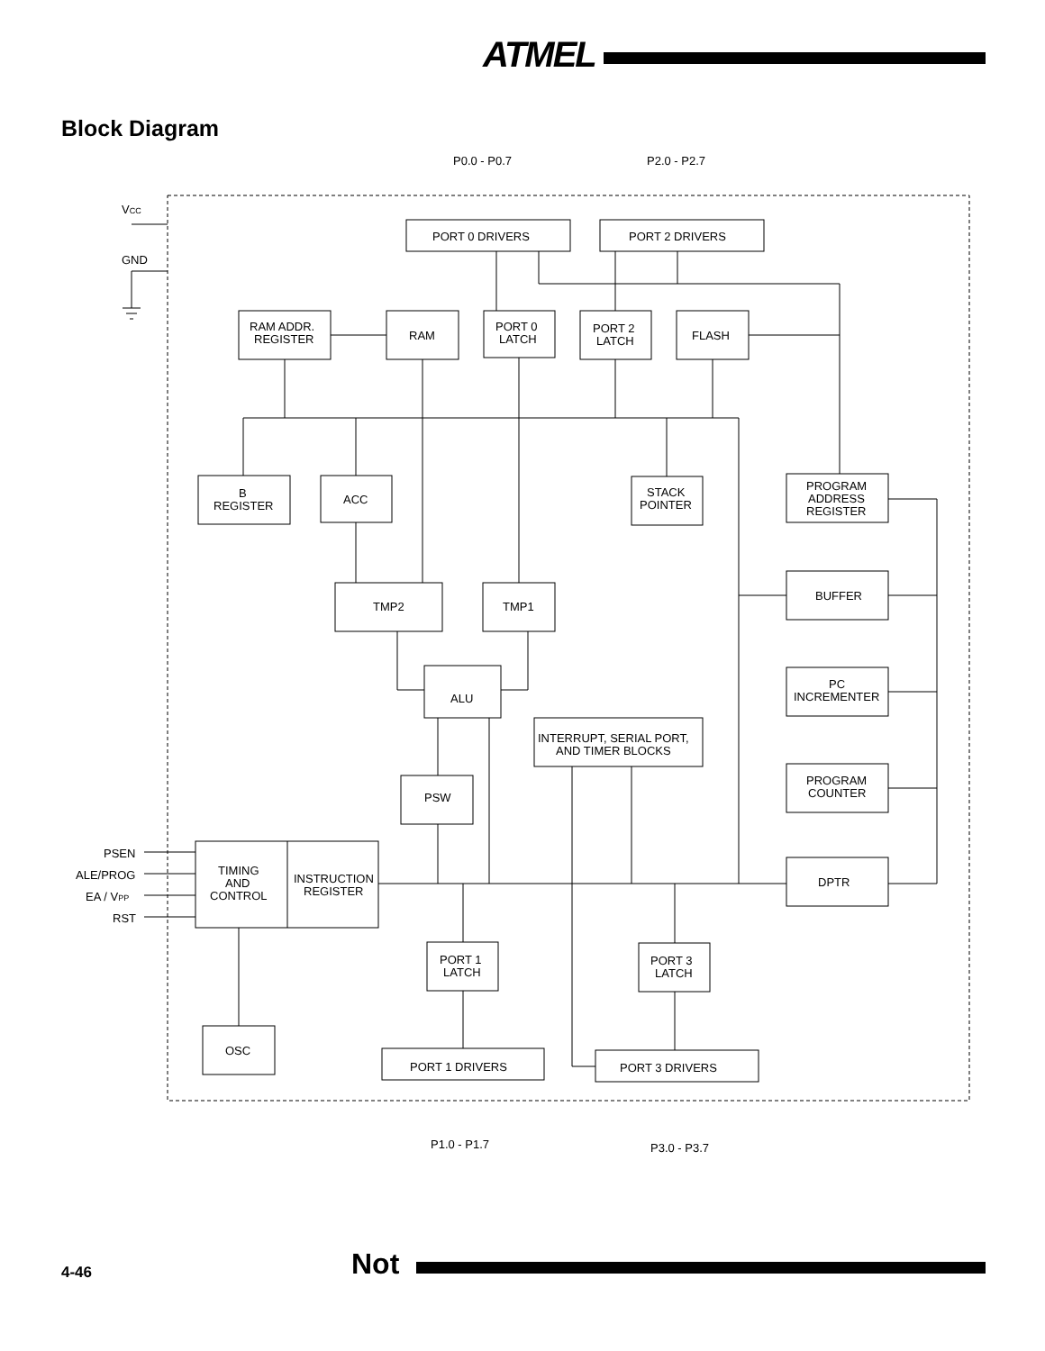ATMEL
Block Diagram
P0.0 - P0.7
P2.0 - P2.7
VCC
GND
PORT 0 DRIVERS
PORT 2 DRIVERS
RAM ADDR.
REGISTER
RAM
PORT 0
LATCH
PORT 2
LATCH
FLASH
B
REGISTER
ACC
STACK
POINTER
PROGRAM
ADDRESS
REGISTER
BUFFER
PC
INCREMENTER
PROGRAM
COUNTER
DPTR
TMP2
TMP1
ALU
INTERRUPT, SERIAL PORT,
AND TIMER BLOCKS
PSW
PSEN
ALE/PROG
EA / VPP
RST
TIMING
AND
CONTROL
INSTRUCTION
REGISTER
PORT 1
LATCH
PORT 3
LATCH
OSC
PORT 1 DRIVERS
PORT 3 DRIVERS
P1.0 - P1.7
P3.0 - P3.7
4-46 Not